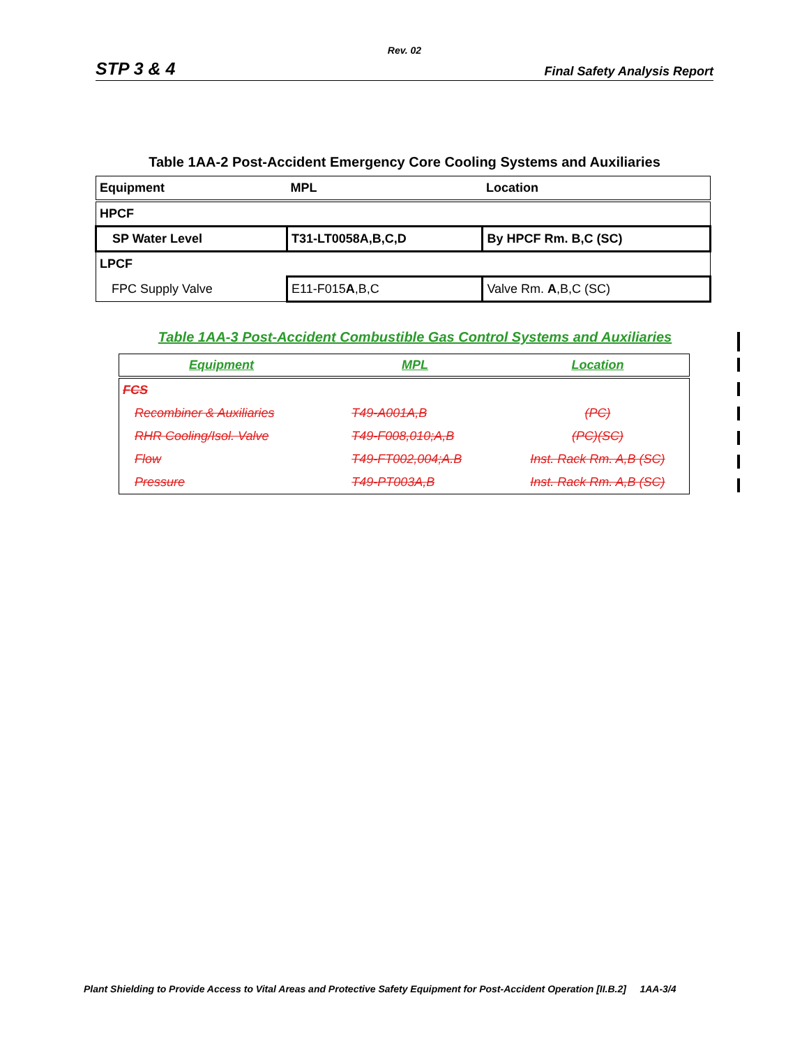Rev. 02
STP 3 & 4 Final Safety Analysis Report
Table 1AA-2 Post-Accident Emergency Core Cooling Systems and Auxiliaries
| Equipment | MPL | Location |
| --- | --- | --- |
| HPCF | | |
| SP Water Level | T31-LT0058A,B,C,D | By HPCF Rm. B,C (SC) |
| LPCF | | |
| FPC Supply Valve | E11-F015 A ,B,C | Valve Rm. A ,B,C (SC) |
Table 1AA-3 Post-Accident Combustible Gas Control Systems and Auxiliaries
| Equipment | MPL | Location |
| --- | --- | --- |
| FCS | | |
| Recombiner & Auxiliaries | T49-A001A,B | (PC) |
| RHR Cooling/Isol. Valve | T49-F008,010;A,B | (PC)(SC) |
| Flow | T49-FT002,004;A.B | Inst. Rack Rm. A,B (SC) |
| Pressure | T49-PT003A,B | Inst. Rack Rm. A,B (SC) |
Plant Shielding to Provide Access to Vital Areas and Protective Safety Equipment for Post-Accident Operation [II.B.2] 1AA-3/4